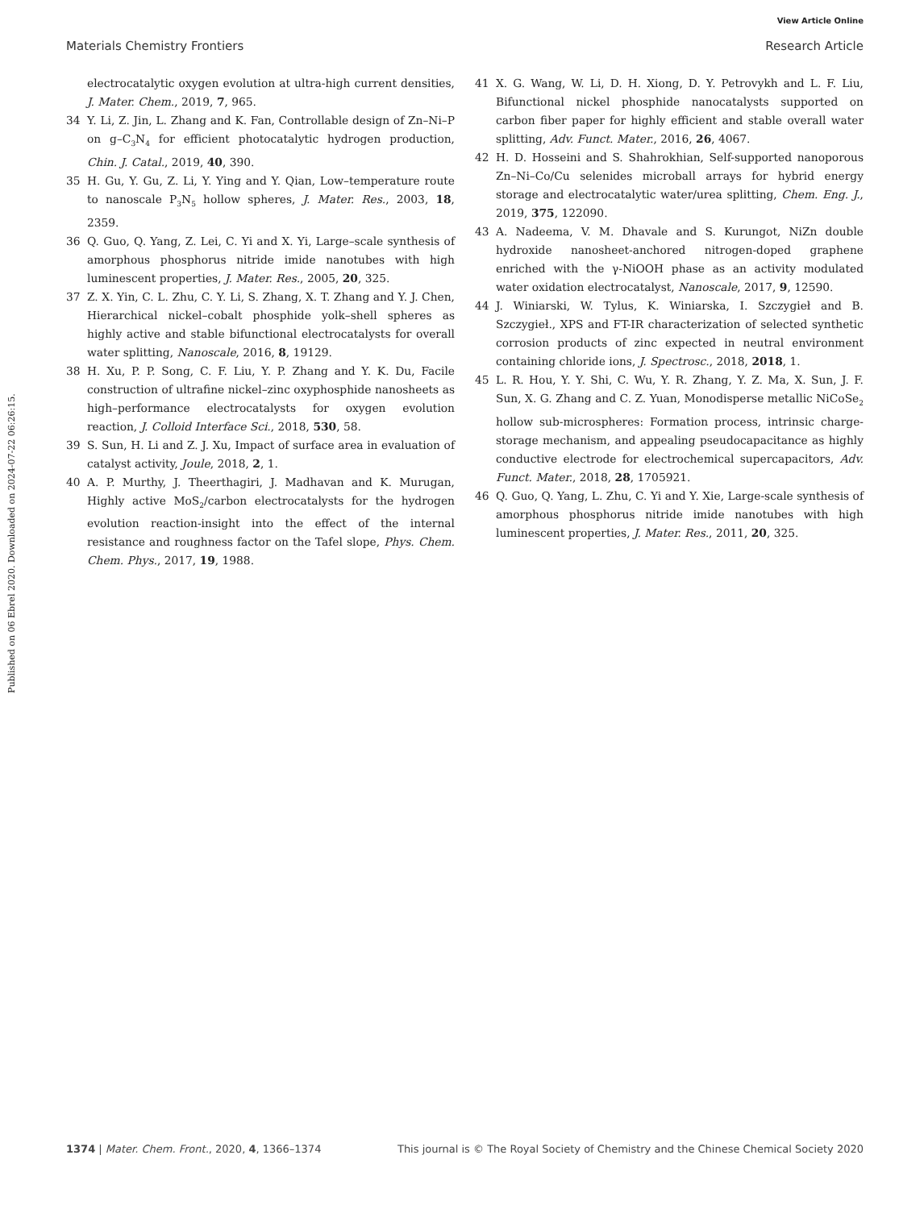View Article Online
Materials Chemistry Frontiers Research Article
Published on 06 Ebrel 2020. Downloaded on 2024-07-22 06:26:15.
electrocatalytic oxygen evolution at ultra-high current densities, J. Mater. Chem., 2019, 7, 965.
34 Y. Li, Z. Jin, L. Zhang and K. Fan, Controllable design of Zn–Ni–P on g–C<sub>3</sub>N<sub>4</sub> for efficient photocatalytic hydrogen production, Chin. J. Catal., 2019, 40, 390.
35 H. Gu, Y. Gu, Z. Li, Y. Ying and Y. Qian, Low–temperature route to nanoscale P<sub>3</sub>N<sub>5</sub> hollow spheres, J. Mater. Res., 2003, 18, 2359.
36 Q. Guo, Q. Yang, Z. Lei, C. Yi and X. Yi, Large–scale synthesis of amorphous phosphorus nitride imide nanotubes with high luminescent properties, J. Mater. Res., 2005, 20, 325.
37 Z. X. Yin, C. L. Zhu, C. Y. Li, S. Zhang, X. T. Zhang and Y. J. Chen, Hierarchical nickel–cobalt phosphide yolk–shell spheres as highly active and stable bifunctional electrocatalysts for overall water splitting, Nanoscale, 2016, 8, 19129.
38 H. Xu, P. P. Song, C. F. Liu, Y. P. Zhang and Y. K. Du, Facile construction of ultrafine nickel–zinc oxyphosphide nanosheets as high–performance electrocatalysts for oxygen evolution reaction, J. Colloid Interface Sci., 2018, 530, 58.
39 S. Sun, H. Li and Z. J. Xu, Impact of surface area in evaluation of catalyst activity, Joule, 2018, 2, 1.
40 A. P. Murthy, J. Theerthagiri, J. Madhavan and K. Murugan, Highly active MoS<sub>2</sub>/carbon electrocatalysts for the hydrogen evolution reaction-insight into the effect of the internal resistance and roughness factor on the Tafel slope, Phys. Chem. Chem. Phys., 2017, 19, 1988.
41 X. G. Wang, W. Li, D. H. Xiong, D. Y. Petrovykh and L. F. Liu, Bifunctional nickel phosphide nanocatalysts supported on carbon fiber paper for highly efficient and stable overall water splitting, Adv. Funct. Mater., 2016, 26, 4067.
42 H. D. Hosseini and S. Shahrokhian, Self-supported nanoporous Zn–Ni–Co/Cu selenides microball arrays for hybrid energy storage and electrocatalytic water/urea splitting, Chem. Eng. J., 2019, 375, 122090.
43 A. Nadeema, V. M. Dhavale and S. Kurungot, NiZn double hydroxide nanosheet-anchored nitrogen-doped graphene enriched with the γ-NiOOH phase as an activity modulated water oxidation electrocatalyst, Nanoscale, 2017, 9, 12590.
44 J. Winiarski, W. Tylus, K. Winiarska, I. Szczygieł and B. Szczygieł., XPS and FT-IR characterization of selected synthetic corrosion products of zinc expected in neutral environment containing chloride ions, J. Spectrosc., 2018, 2018, 1.
45 L. R. Hou, Y. Y. Shi, C. Wu, Y. R. Zhang, Y. Z. Ma, X. Sun, J. F. Sun, X. G. Zhang and C. Z. Yuan, Monodisperse metallic NiCoSe<sub>2</sub> hollow sub-microspheres: Formation process, intrinsic charge-storage mechanism, and appealing pseudocapacitance as highly conductive electrode for electrochemical supercapacitors, Adv. Funct. Mater., 2018, 28, 1705921.
46 Q. Guo, Q. Yang, L. Zhu, C. Yi and Y. Xie, Large-scale synthesis of amorphous phosphorus nitride imide nanotubes with high luminescent properties, J. Mater. Res., 2011, 20, 325.
1374 | Mater. Chem. Front., 2020, 4, 1366–1374 This journal is © The Royal Society of Chemistry and the Chinese Chemical Society 2020